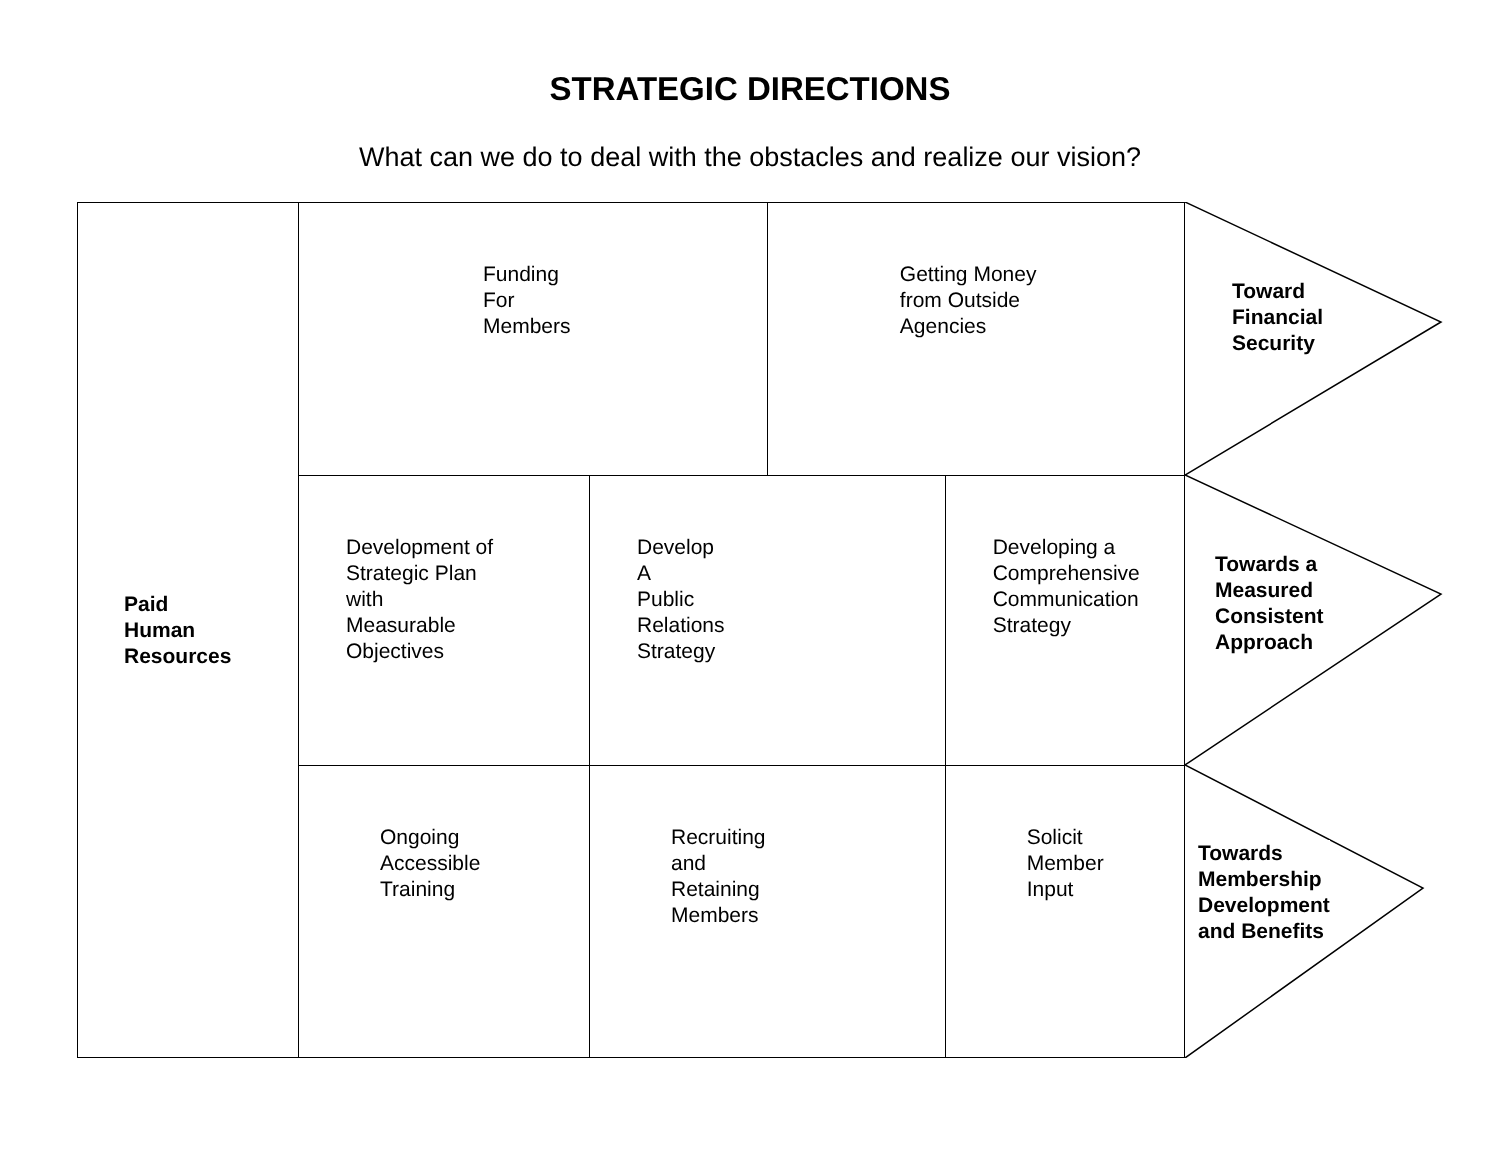STRATEGIC DIRECTIONS
What can we do to deal with the obstacles and realize our vision?
| Paid Human Resources | Funding For Members | | Getting Money from Outside Agencies | |
| | Development of Strategic Plan with Measurable Objectives | Develop A Public Relations Strategy | | Developing a Comprehensive Communication Strategy |
| | Ongoing Accessible Training | Recruiting and Retaining Members | | Solicit Member Input |
Toward
Financial
Security
Towards a
Measured
Consistent
Approach
Towards
Membership
Development
and Benefits